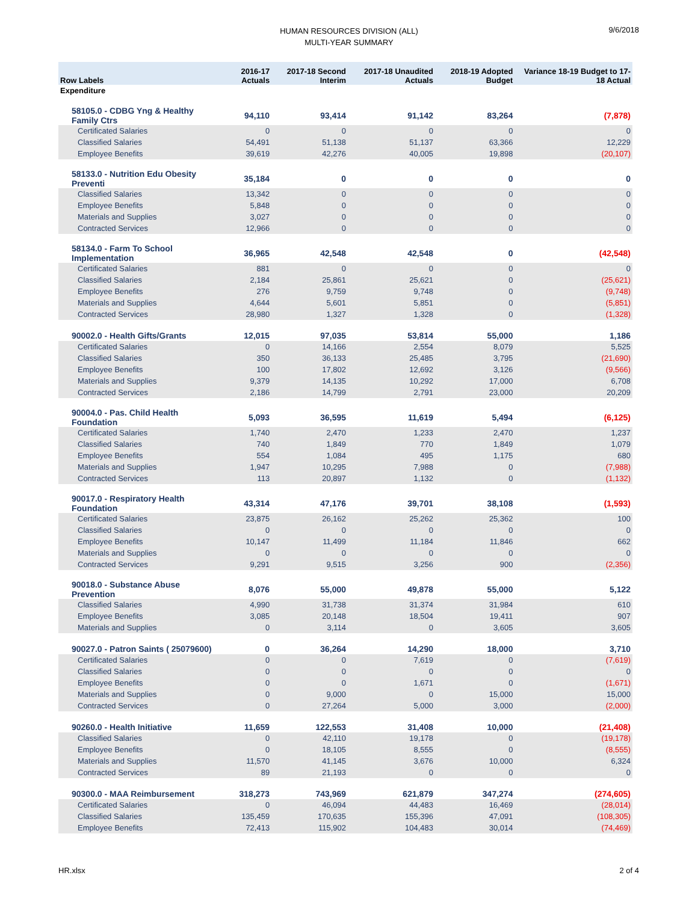HUMAN RESOURCES DIVISION (ALL)
MULTI-YEAR SUMMARY
9/6/2018
| Row Labels | 2016-17 Actuals | 2017-18 Second Interim | 2017-18 Unaudited Actuals | 2018-19 Adopted Budget | Variance 18-19 Budget to 17-18 Actual |
| --- | --- | --- | --- | --- | --- |
| Expenditure | | | | | |
| 58105.0 - CDBG Yng & Healthy Family Ctrs | 94,110 | 93,414 | 91,142 | 83,264 | (7,878) |
| Certificated Salaries | 0 | 0 | 0 | 0 | 0 |
| Classified Salaries | 54,491 | 51,138 | 51,137 | 63,366 | 12,229 |
| Employee Benefits | 39,619 | 42,276 | 40,005 | 19,898 | (20,107) |
| 58133.0 - Nutrition Edu Obesity Preventi | 35,184 | 0 | 0 | 0 | 0 |
| Classified Salaries | 13,342 | 0 | 0 | 0 | 0 |
| Employee Benefits | 5,848 | 0 | 0 | 0 | 0 |
| Materials and Supplies | 3,027 | 0 | 0 | 0 | 0 |
| Contracted Services | 12,966 | 0 | 0 | 0 | 0 |
| 58134.0 - Farm To School Implementation | 36,965 | 42,548 | 42,548 | 0 | (42,548) |
| Certificated Salaries | 881 | 0 | 0 | 0 | 0 |
| Classified Salaries | 2,184 | 25,861 | 25,621 | 0 | (25,621) |
| Employee Benefits | 276 | 9,759 | 9,748 | 0 | (9,748) |
| Materials and Supplies | 4,644 | 5,601 | 5,851 | 0 | (5,851) |
| Contracted Services | 28,980 | 1,327 | 1,328 | 0 | (1,328) |
| 90002.0 - Health Gifts/Grants | 12,015 | 97,035 | 53,814 | 55,000 | 1,186 |
| Certificated Salaries | 0 | 14,166 | 2,554 | 8,079 | 5,525 |
| Classified Salaries | 350 | 36,133 | 25,485 | 3,795 | (21,690) |
| Employee Benefits | 100 | 17,802 | 12,692 | 3,126 | (9,566) |
| Materials and Supplies | 9,379 | 14,135 | 10,292 | 17,000 | 6,708 |
| Contracted Services | 2,186 | 14,799 | 2,791 | 23,000 | 20,209 |
| 90004.0 - Pas. Child Health Foundation | 5,093 | 36,595 | 11,619 | 5,494 | (6,125) |
| Certificated Salaries | 1,740 | 2,470 | 1,233 | 2,470 | 1,237 |
| Classified Salaries | 740 | 1,849 | 770 | 1,849 | 1,079 |
| Employee Benefits | 554 | 1,084 | 495 | 1,175 | 680 |
| Materials and Supplies | 1,947 | 10,295 | 7,988 | 0 | (7,988) |
| Contracted Services | 113 | 20,897 | 1,132 | 0 | (1,132) |
| 90017.0 - Respiratory Health Foundation | 43,314 | 47,176 | 39,701 | 38,108 | (1,593) |
| Certificated Salaries | 23,875 | 26,162 | 25,262 | 25,362 | 100 |
| Classified Salaries | 0 | 0 | 0 | 0 | 0 |
| Employee Benefits | 10,147 | 11,499 | 11,184 | 11,846 | 662 |
| Materials and Supplies | 0 | 0 | 0 | 0 | 0 |
| Contracted Services | 9,291 | 9,515 | 3,256 | 900 | (2,356) |
| 90018.0 - Substance Abuse Prevention | 8,076 | 55,000 | 49,878 | 55,000 | 5,122 |
| Classified Salaries | 4,990 | 31,738 | 31,374 | 31,984 | 610 |
| Employee Benefits | 3,085 | 20,148 | 18,504 | 19,411 | 907 |
| Materials and Supplies | 0 | 3,114 | 0 | 3,605 | 3,605 |
| 90027.0 - Patron Saints ( 25079600) | 0 | 36,264 | 14,290 | 18,000 | 3,710 |
| Certificated Salaries | 0 | 0 | 7,619 | 0 | (7,619) |
| Classified Salaries | 0 | 0 | 0 | 0 | 0 |
| Employee Benefits | 0 | 0 | 1,671 | 0 | (1,671) |
| Materials and Supplies | 0 | 9,000 | 0 | 15,000 | 15,000 |
| Contracted Services | 0 | 27,264 | 5,000 | 3,000 | (2,000) |
| 90260.0 - Health Initiative | 11,659 | 122,553 | 31,408 | 10,000 | (21,408) |
| Classified Salaries | 0 | 42,110 | 19,178 | 0 | (19,178) |
| Employee Benefits | 0 | 18,105 | 8,555 | 0 | (8,555) |
| Materials and Supplies | 11,570 | 41,145 | 3,676 | 10,000 | 6,324 |
| Contracted Services | 89 | 21,193 | 0 | 0 | 0 |
| 90300.0 - MAA Reimbursement | 318,273 | 743,969 | 621,879 | 347,274 | (274,605) |
| Certificated Salaries | 0 | 46,094 | 44,483 | 16,469 | (28,014) |
| Classified Salaries | 135,459 | 170,635 | 155,396 | 47,091 | (108,305) |
| Employee Benefits | 72,413 | 115,902 | 104,483 | 30,014 | (74,469) |
HR.xlsx 2 of 4